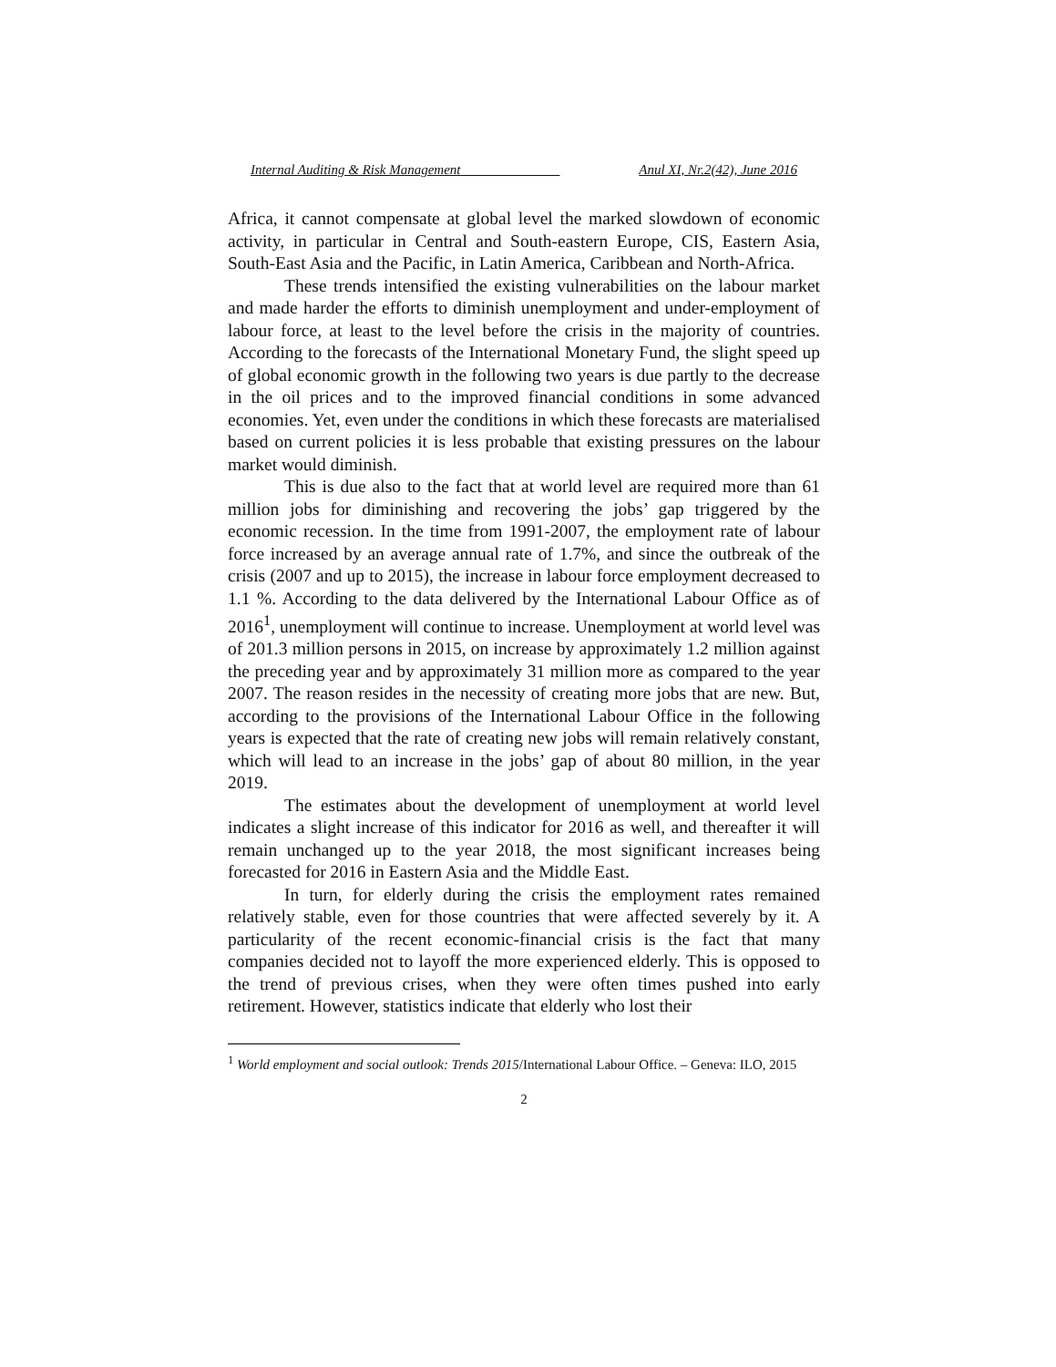Internal Auditing & Risk Management ______________ Anul XI, Nr.2(42), June 2016
Africa, it cannot compensate at global level the marked slowdown of economic activity, in particular in Central and South-eastern Europe, CIS, Eastern Asia, South-East Asia and the Pacific, in Latin America, Caribbean and North-Africa.
These trends intensified the existing vulnerabilities on the labour market and made harder the efforts to diminish unemployment and under-employment of labour force, at least to the level before the crisis in the majority of countries. According to the forecasts of the International Monetary Fund, the slight speed up of global economic growth in the following two years is due partly to the decrease in the oil prices and to the improved financial conditions in some advanced economies. Yet, even under the conditions in which these forecasts are materialised based on current policies it is less probable that existing pressures on the labour market would diminish.
This is due also to the fact that at world level are required more than 61 million jobs for diminishing and recovering the jobs’ gap triggered by the economic recession. In the time from 1991-2007, the employment rate of labour force increased by an average annual rate of 1.7%, and since the outbreak of the crisis (2007 and up to 2015), the increase in labour force employment decreased to 1.1 %. According to the data delivered by the International Labour Office as of 2016<sup>1</sup>, unemployment will continue to increase. Unemployment at world level was of 201.3 million persons in 2015, on increase by approximately 1.2 million against the preceding year and by approximately 31 million more as compared to the year 2007. The reason resides in the necessity of creating more jobs that are new. But, according to the provisions of the International Labour Office in the following years is expected that the rate of creating new jobs will remain relatively constant, which will lead to an increase in the jobs’ gap of about 80 million, in the year 2019.
The estimates about the development of unemployment at world level indicates a slight increase of this indicator for 2016 as well, and thereafter it will remain unchanged up to the year 2018, the most significant increases being forecasted for 2016 in Eastern Asia and the Middle East.
In turn, for elderly during the crisis the employment rates remained relatively stable, even for those countries that were affected severely by it. A particularity of the recent economic-financial crisis is the fact that many companies decided not to layoff the more experienced elderly. This is opposed to the trend of previous crises, when they were often times pushed into early retirement. However, statistics indicate that elderly who lost their
<sup>1</sup> World employment and social outlook: Trends 2015/International Labour Office. – Geneva: ILO, 2015
2